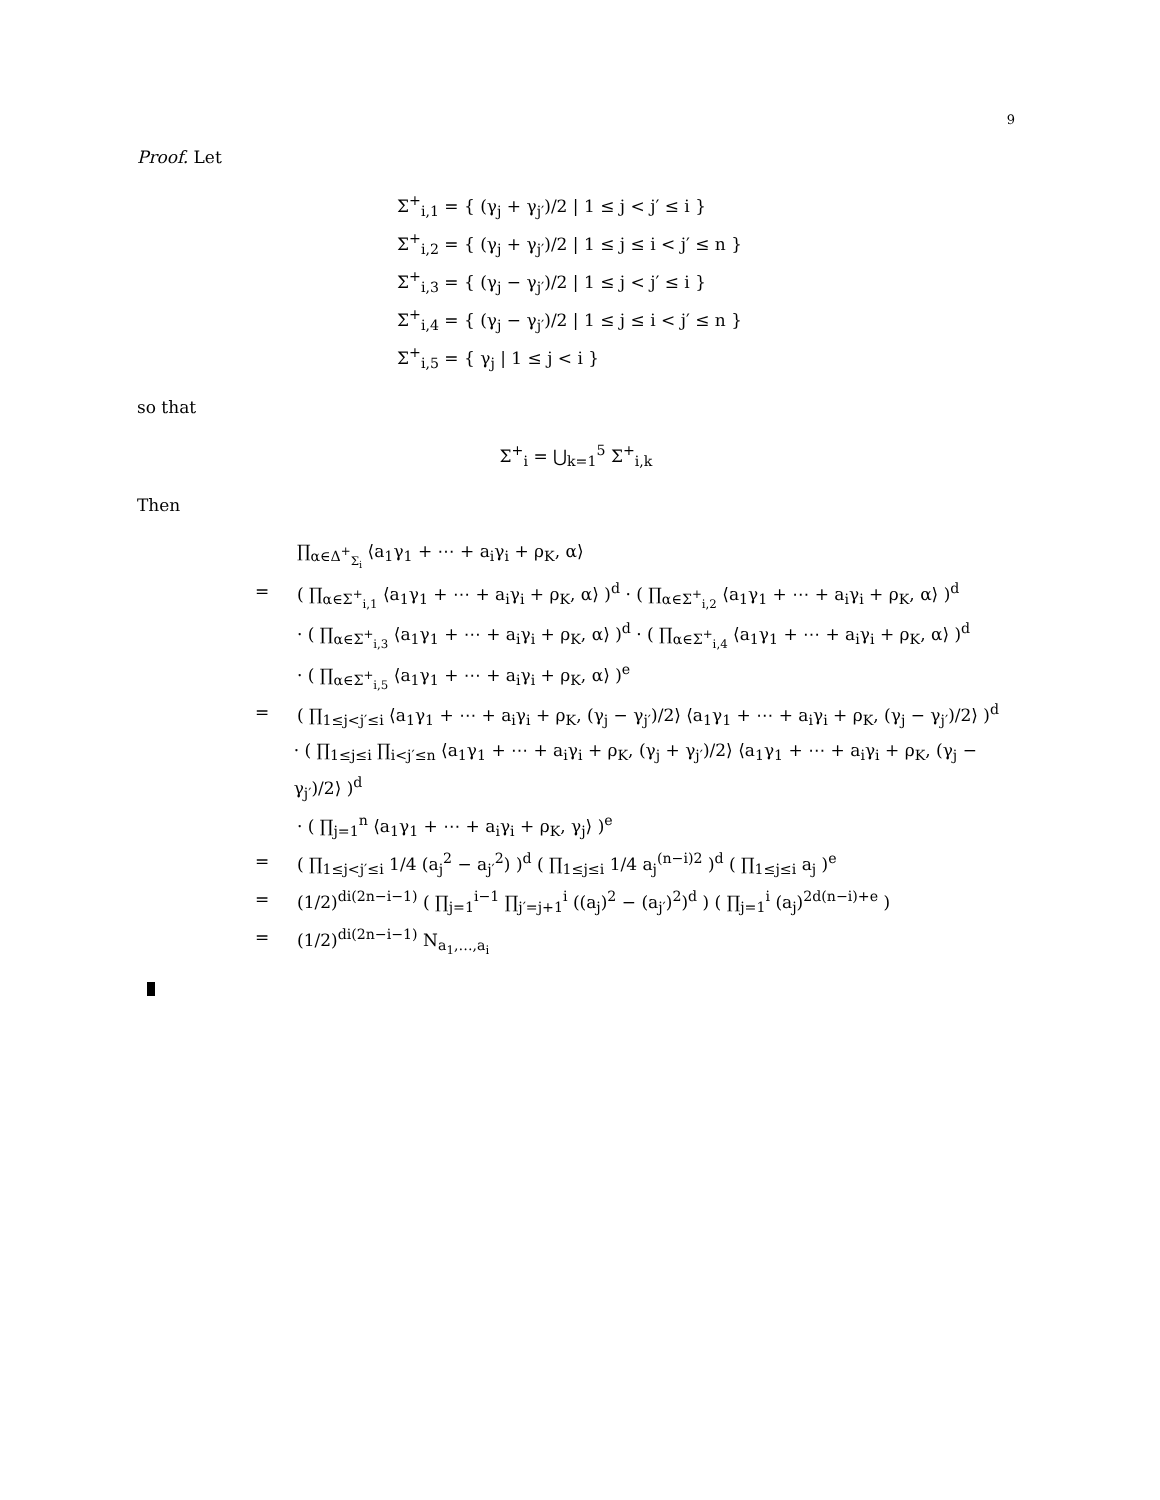9
Proof. Let
Σ<sup>+</sup><sub>i,1</sub> = { (γ<sub>j</sub> + γ<sub>j′</sub>)/2 | 1 ≤ j < j′ ≤ i }
Σ<sup>+</sup><sub>i,2</sub> = { (γ<sub>j</sub> + γ<sub>j′</sub>)/2 | 1 ≤ j ≤ i < j′ ≤ n }
Σ<sup>+</sup><sub>i,3</sub> = { (γ<sub>j</sub> − γ<sub>j′</sub>)/2 | 1 ≤ j < j′ ≤ i }
Σ<sup>+</sup><sub>i,4</sub> = { (γ<sub>j</sub> − γ<sub>j′</sub>)/2 | 1 ≤ j ≤ i < j′ ≤ n }
Σ<sup>+</sup><sub>i,5</sub> = { γ<sub>j</sub> | 1 ≤ j < i }
so that
Σ<sup>+</sup><sub>i</sub> = ⋃<sub>k=1</sub><sup>5</sup> Σ<sup>+</sup><sub>i,k</sub>
Then
∏<sub>α∈Δ<sup>+</sup><sub>Σ<sub>i</sub></sub></sub> ⟨a<sub>1</sub>γ<sub>1</sub> + ⋯ + a<sub>i</sub>γ<sub>i</sub> + ρ<sub>K</sub>, α⟩
= ( ∏<sub>α∈Σ<sup>+</sup><sub>i,1</sub></sub> ⟨a<sub>1</sub>γ<sub>1</sub> + ⋯ + a<sub>i</sub>γ<sub>i</sub> + ρ<sub>K</sub>, α⟩ )<sup>d</sup> · ( ∏<sub>α∈Σ<sup>+</sup><sub>i,2</sub></sub> ⟨a<sub>1</sub>γ<sub>1</sub> + ⋯ + a<sub>i</sub>γ<sub>i</sub> + ρ<sub>K</sub>, α⟩ )<sup>d</sup>
· ( ∏<sub>α∈Σ<sup>+</sup><sub>i,3</sub></sub> ⟨a<sub>1</sub>γ<sub>1</sub> + ⋯ + a<sub>i</sub>γ<sub>i</sub> + ρ<sub>K</sub>, α⟩ )<sup>d</sup> · ( ∏<sub>α∈Σ<sup>+</sup><sub>i,4</sub></sub> ⟨a<sub>1</sub>γ<sub>1</sub> + ⋯ + a<sub>i</sub>γ<sub>i</sub> + ρ<sub>K</sub>, α⟩ )<sup>d</sup>
· ( ∏<sub>α∈Σ<sup>+</sup><sub>i,5</sub></sub> ⟨a<sub>1</sub>γ<sub>1</sub> + ⋯ + a<sub>i</sub>γ<sub>i</sub> + ρ<sub>K</sub>, α⟩ )<sup>e</sup>
= ( ∏<sub>1≤j<j′≤i</sub> ⟨a<sub>1</sub>γ<sub>1</sub> + ⋯ + a<sub>i</sub>γ<sub>i</sub> + ρ<sub>K</sub>, (γ<sub>j</sub> − γ<sub>j′</sub>)/2⟩ ⟨a<sub>1</sub>γ<sub>1</sub> + ⋯ + a<sub>i</sub>γ<sub>i</sub> + ρ<sub>K</sub>, (γ<sub>j</sub> − γ<sub>j′</sub>)/2⟩ )<sup>d</sup>
· ( ∏<sub>1≤j≤i</sub> ∏<sub>i<j′≤n</sub> ⟨a<sub>1</sub>γ<sub>1</sub> + ⋯ + a<sub>i</sub>γ<sub>i</sub> + ρ<sub>K</sub>, (γ<sub>j</sub> + γ<sub>j′</sub>)/2⟩ ⟨a<sub>1</sub>γ<sub>1</sub> + ⋯ + a<sub>i</sub>γ<sub>i</sub> + ρ<sub>K</sub>, (γ<sub>j</sub> − γ<sub>j′</sub>)/2⟩ )<sup>d</sup>
· ( ∏<sub>j=1</sub><sup>n</sup> ⟨a<sub>1</sub>γ<sub>1</sub> + ⋯ + a<sub>i</sub>γ<sub>i</sub> + ρ<sub>K</sub>, γ<sub>j</sub>⟩ )<sup>e</sup>
= ( ∏<sub>1≤j<j′≤i</sub> 1/4 (a<sub>j</sub><sup>2</sup> − a<sub>j′</sub><sup>2</sup>) )<sup>d</sup> ( ∏<sub>1≤j≤i</sub> 1/4 a<sub>j</sub><sup>(n−i)2</sup> )<sup>d</sup> ( ∏<sub>1≤j≤i</sub> a<sub>j</sub> )<sup>e</sup>
= (1/2)<sup>di(2n−i−1)</sup> ( ∏<sub>j=1</sub><sup>i−1</sup> ∏<sub>j′=j+1</sub><sup>i</sup> ((a<sub>j</sub>)<sup>2</sup> − (a<sub>j′</sub>)<sup>2</sup>)<sup>d</sup> ) ( ∏<sub>j=1</sub><sup>i</sup> (a<sub>j</sub>)<sup>2d(n−i)+e</sup> )
= (1/2)<sup>di(2n−i−1)</sup> N<sub>a<sub>1</sub>,…,a<sub>i</sub></sub>